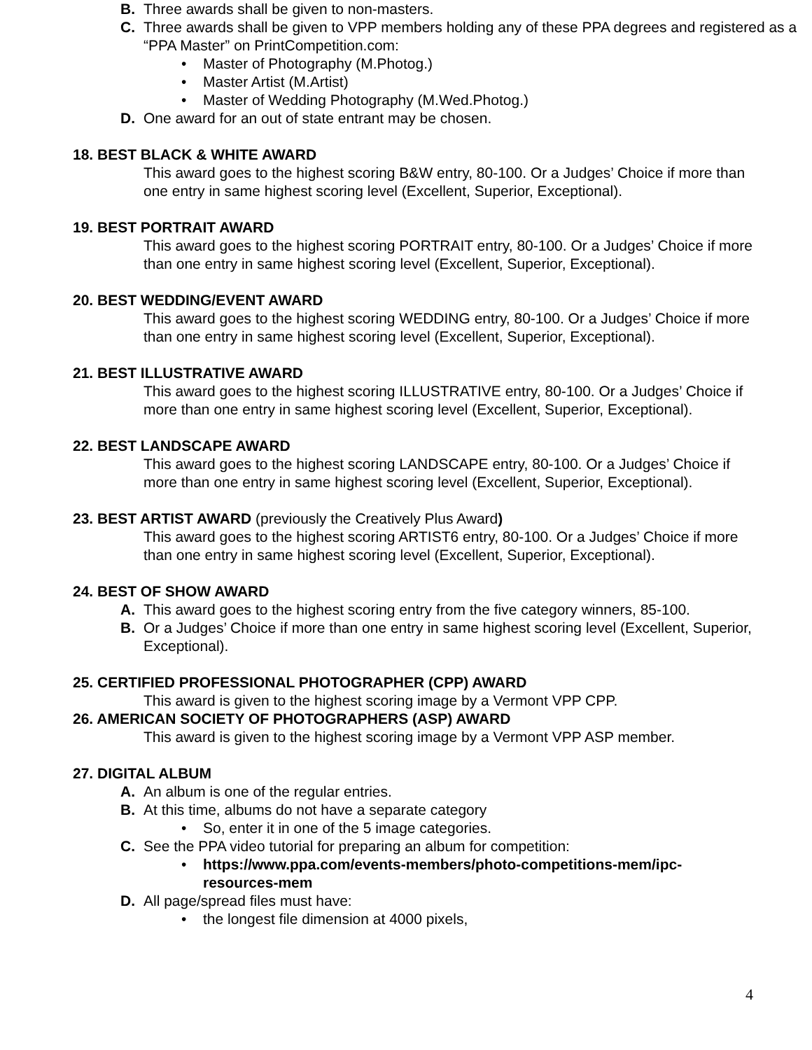B. Three awards shall be given to non-masters.
C. Three awards shall be given to VPP members holding any of these PPA degrees and registered as a “PPA Master” on PrintCompetition.com:
• Master of Photography (M.Photog.)
• Master Artist (M.Artist)
• Master of Wedding Photography (M.Wed.Photog.)
D. One award for an out of state entrant may be chosen.
18. BEST BLACK & WHITE AWARD
This award goes to the highest scoring B&W entry, 80-100. Or a Judges’ Choice if more than one entry in same highest scoring level (Excellent, Superior, Exceptional).
19. BEST PORTRAIT AWARD
This award goes to the highest scoring PORTRAIT entry, 80-100. Or a Judges’ Choice if more than one entry in same highest scoring level (Excellent, Superior, Exceptional).
20. BEST WEDDING/EVENT AWARD
This award goes to the highest scoring WEDDING entry, 80-100. Or a Judges’ Choice if more than one entry in same highest scoring level (Excellent, Superior, Exceptional).
21. BEST ILLUSTRATIVE AWARD
This award goes to the highest scoring ILLUSTRATIVE entry, 80-100. Or a Judges’ Choice if more than one entry in same highest scoring level (Excellent, Superior, Exceptional).
22. BEST LANDSCAPE AWARD
This award goes to the highest scoring LANDSCAPE entry, 80-100. Or a Judges’ Choice if more than one entry in same highest scoring level (Excellent, Superior, Exceptional).
23. BEST ARTIST AWARD (previously the Creatively Plus Award)
This award goes to the highest scoring ARTIST6 entry, 80-100. Or a Judges’ Choice if more than one entry in same highest scoring level (Excellent, Superior, Exceptional).
24. BEST OF SHOW AWARD
A. This award goes to the highest scoring entry from the five category winners, 85-100.
B. Or a Judges’ Choice if more than one entry in same highest scoring level (Excellent, Superior, Exceptional).
25. CERTIFIED PROFESSIONAL PHOTOGRAPHER (CPP) AWARD
This award is given to the highest scoring image by a Vermont VPP CPP.
26. AMERICAN SOCIETY OF PHOTOGRAPHERS (ASP) AWARD
This award is given to the highest scoring image by a Vermont VPP ASP member.
27. DIGITAL ALBUM
A. An album is one of the regular entries.
B. At this time, albums do not have a separate category
• So, enter it in one of the 5 image categories.
C. See the PPA video tutorial for preparing an album for competition:
• https://www.ppa.com/events-members/photo-competitions-mem/ipc-resources-mem
D. All page/spread files must have:
• the longest file dimension at 4000 pixels,
4